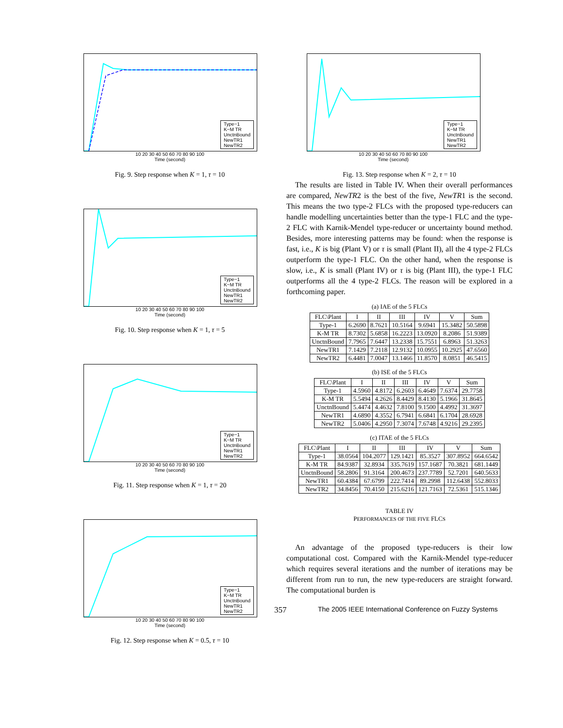Type−1
K−M TR
UnctnBound
NewTR1
NewTR2
10 20 30 40 50 60 70 80 90 100
Time (second)
Fig. 9. Step response when K = 1, τ = 10
Type−1
K−M TR
UnctnBound
NewTR1
NewTR2
10 20 30 40 50 60 70 80 90 100
Time (second)
Fig. 10. Step response when K = 1, τ = 5
Type−1
K−M TR
UnctnBound
NewTR1
NewTR2
10 20 30 40 50 60 70 80 90 100
Time (second)
Fig. 11. Step response when K = 1, τ = 20
Type−1
K−M TR
UnctnBound
NewTR1
NewTR2
10 20 30 40 50 60 70 80 90 100
Time (second)
Fig. 12. Step response when K = 0.5, τ = 10
Type−1
K−M TR
UnctnBound
NewTR1
NewTR2
10 20 30 40 50 60 70 80 90 100
Time (second)
Fig. 13. Step response when K = 2, τ = 10
The results are listed in Table IV. When their overall performances are compared, NewTR2 is the best of the five, NewTR1 is the second. This means the two type-2 FLCs with the proposed type-reducers can handle modelling uncertainties better than the type-1 FLC and the type-2 FLC with Karnik-Mendel type-reducer or uncertainty bound method. Besides, more interesting patterns may be found: when the response is fast, i.e., K is big (Plant V) or τ is small (Plant II), all the 4 type-2 FLCs outperform the type-1 FLC. On the other hand, when the response is slow, i.e., K is small (Plant IV) or τ is big (Plant III), the type-1 FLC outperforms all the 4 type-2 FLCs. The reason will be explored in a forthcoming paper.
(a) IAE of the 5 FLCs
| FLC\Plant | I | II | III | IV | V | Sum |
| --- | --- | --- | --- | --- | --- | --- |
| Type-1 | 6.2690 | 8.7621 | 10.5164 | 9.6941 | 15.3482 | 50.5898 |
| K-M TR | 8.7302 | 5.6858 | 16.2223 | 13.0920 | 8.2086 | 51.9389 |
| UnctnBound | 7.7965 | 7.6447 | 13.2338 | 15.7551 | 6.8963 | 51.3263 |
| NewTR1 | 7.1429 | 7.2118 | 12.9132 | 10.0955 | 10.2925 | 47.6560 |
| NewTR2 | 6.4481 | 7.0047 | 13.1466 | 11.8570 | 8.0851 | 46.5415 |
(b) ISE of the 5 FLCs
| FLC\Plant | I | II | III | IV | V | Sum |
| --- | --- | --- | --- | --- | --- | --- |
| Type-1 | 4.5960 | 4.8172 | 6.2603 | 6.4649 | 7.6374 | 29.7758 |
| K-M TR | 5.5494 | 4.2626 | 8.4429 | 8.4130 | 5.1966 | 31.8645 |
| UnctnBound | 5.4474 | 4.4632 | 7.8100 | 9.1500 | 4.4992 | 31.3697 |
| NewTR1 | 4.6890 | 4.3552 | 6.7941 | 6.6841 | 6.1704 | 28.6928 |
| NewTR2 | 5.0406 | 4.2950 | 7.3074 | 7.6748 | 4.9216 | 29.2395 |
(c) ITAE of the 5 FLCs
| FLC\Plant | I | II | III | IV | V | Sum |
| --- | --- | --- | --- | --- | --- | --- |
| Type-1 | 38.0564 | 104.2077 | 129.1421 | 85.3527 | 307.8952 | 664.6542 |
| K-M TR | 84.9387 | 32.8934 | 335.7619 | 157.1687 | 70.3821 | 681.1449 |
| UnctnBound | 58.2806 | 91.3164 | 200.4673 | 237.7789 | 52.7201 | 640.5633 |
| NewTR1 | 60.4384 | 67.6799 | 222.7414 | 89.2998 | 112.6438 | 552.8033 |
| NewTR2 | 34.8456 | 70.4150 | 215.6216 | 121.7163 | 72.5361 | 515.1346 |
TABLE IV
PERFORMANCES OF THE FIVE FLCS
An advantage of the proposed type-reducers is their low computational cost. Compared with the Karnik-Mendel type-reducer which requires several iterations and the number of iterations may be different from run to run, the new type-reducers are straight forward. The computational burden is
357 The 2005 IEEE International Conference on Fuzzy Systems